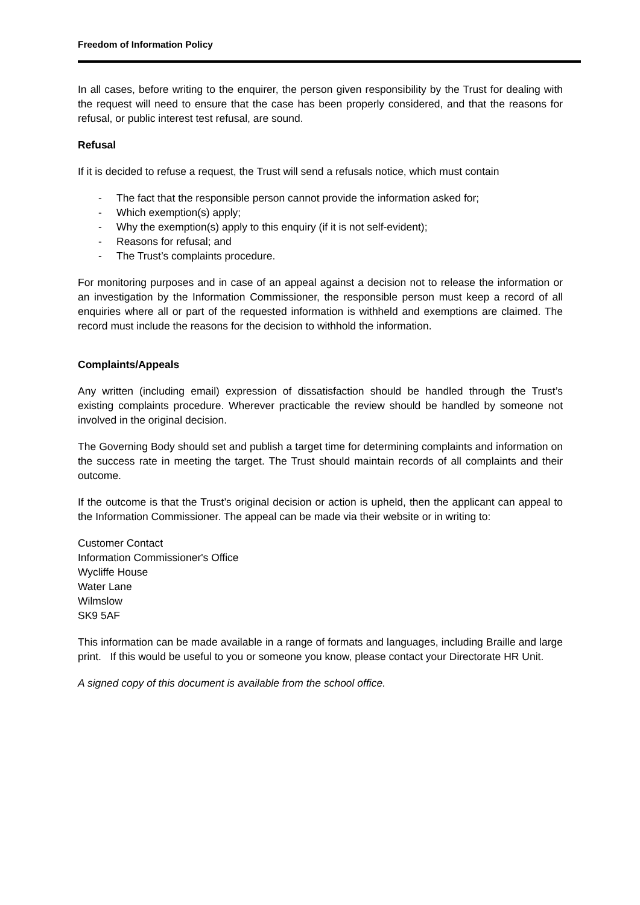Freedom of Information Policy
In all cases, before writing to the enquirer, the person given responsibility by the Trust for dealing with the request will need to ensure that the case has been properly considered, and that the reasons for refusal, or public interest test refusal, are sound.
Refusal
If it is decided to refuse a request, the Trust will send a refusals notice, which must contain
- The fact that the responsible person cannot provide the information asked for;
- Which exemption(s) apply;
- Why the exemption(s) apply to this enquiry (if it is not self-evident);
- Reasons for refusal; and
- The Trust’s complaints procedure.
For monitoring purposes and in case of an appeal against a decision not to release the information or an investigation by the Information Commissioner, the responsible person must keep a record of all enquiries where all or part of the requested information is withheld and exemptions are claimed. The record must include the reasons for the decision to withhold the information.
Complaints/Appeals
Any written (including email) expression of dissatisfaction should be handled through the Trust’s existing complaints procedure. Wherever practicable the review should be handled by someone not involved in the original decision.
The Governing Body should set and publish a target time for determining complaints and information on the success rate in meeting the target. The Trust should maintain records of all complaints and their outcome.
If the outcome is that the Trust’s original decision or action is upheld, then the applicant can appeal to the Information Commissioner. The appeal can be made via their website or in writing to:
Customer Contact
Information Commissioner's Office
Wycliffe House
Water Lane
Wilmslow
SK9 5AF
This information can be made available in a range of formats and languages, including Braille and large print. If this would be useful to you or someone you know, please contact your Directorate HR Unit.
A signed copy of this document is available from the school office.